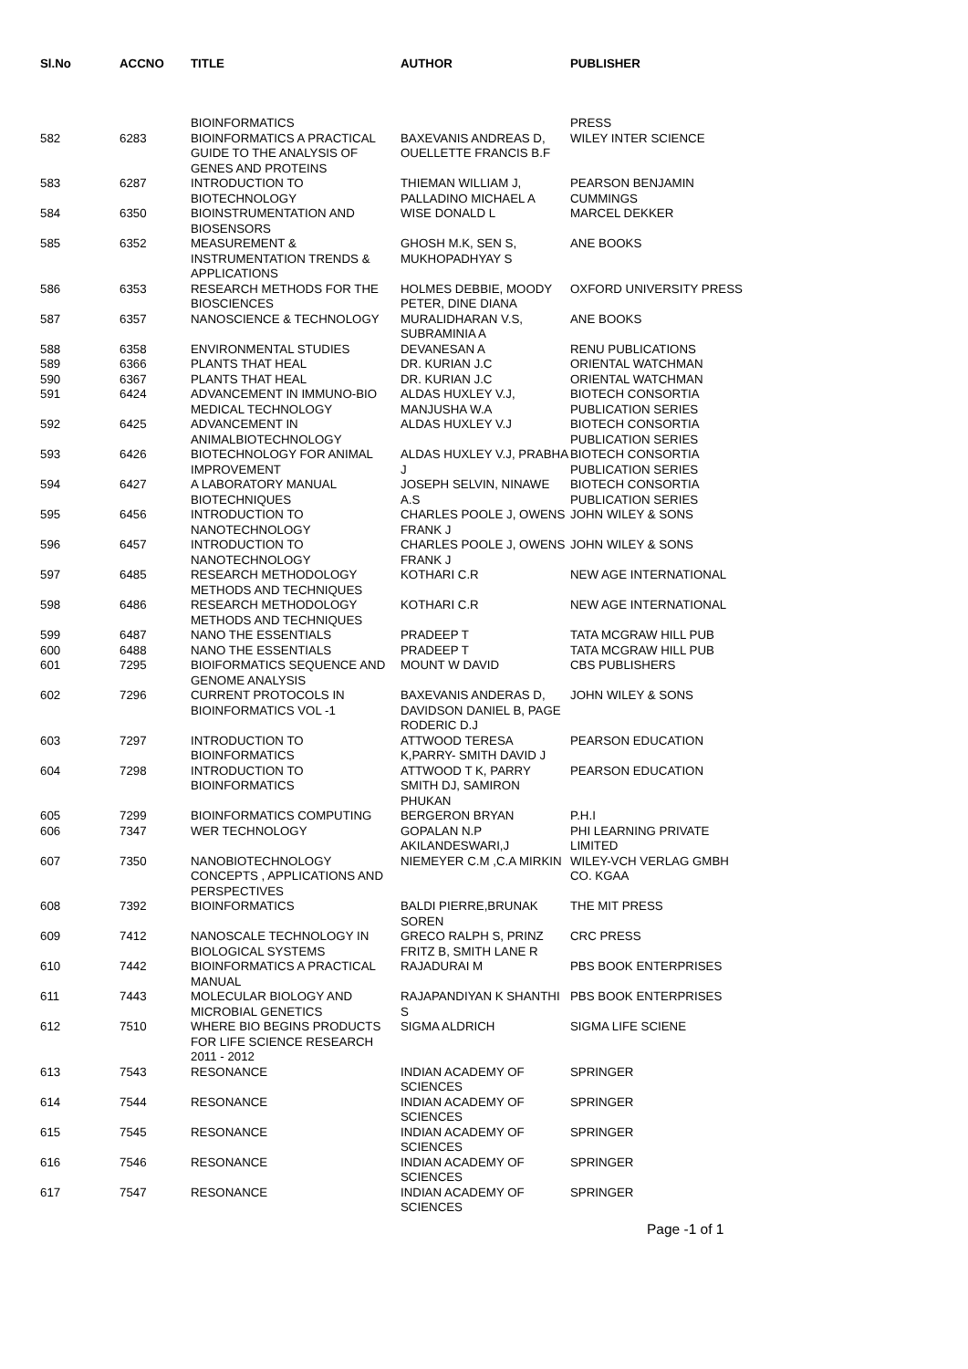| Sl.No | ACCNO | TITLE | AUTHOR | PUBLISHER |
| --- | --- | --- | --- | --- |
| | | BIOINFORMATICS | | PRESS |
| 582 | 6283 | BIOINFORMATICS A PRACTICAL GUIDE TO THE ANALYSIS OF GENES AND PROTEINS | BAXEVANIS ANDREAS D, OUELLETTE FRANCIS B.F | WILEY INTER SCIENCE |
| 583 | 6287 | INTRODUCTION TO BIOTECHNOLOGY | THIEMAN WILLIAM J, PALLADINO MICHAEL A | PEARSON BENJAMIN CUMMINGS |
| 584 | 6350 | BIOINSTRUMENTATION AND BIOSENSORS | WISE DONALD L | MARCEL DEKKER |
| 585 | 6352 | MEASUREMENT & INSTRUMENTATION TRENDS & APPLICATIONS | GHOSH M.K, SEN S, MUKHOPADHYAY S | ANE BOOKS |
| 586 | 6353 | RESEARCH METHODS FOR THE BIOSCIENCES | HOLMES DEBBIE, MOODY PETER, DINE DIANA | OXFORD UNIVERSITY PRESS |
| 587 | 6357 | NANOSCIENCE & TECHNOLOGY | MURALIDHARAN V.S, SUBRAMINIA A | ANE BOOKS |
| 588 | 6358 | ENVIRONMENTAL STUDIES | DEVANESAN A | RENU PUBLICATIONS |
| 589 | 6366 | PLANTS THAT HEAL | DR. KURIAN J.C | ORIENTAL WATCHMAN |
| 590 | 6367 | PLANTS THAT HEAL | DR. KURIAN J.C | ORIENTAL WATCHMAN |
| 591 | 6424 | ADVANCEMENT IN IMMUNO-BIO MEDICAL TECHNOLOGY | ALDAS HUXLEY V.J, MANJUSHA W.A | BIOTECH CONSORTIA PUBLICATION SERIES |
| 592 | 6425 | ADVANCEMENT IN ANIMALBIOTECHNOLOGY | ALDAS HUXLEY V.J | BIOTECH CONSORTIA PUBLICATION SERIES |
| 593 | 6426 | BIOTECHNOLOGY FOR ANIMAL IMPROVEMENT | ALDAS HUXLEY V.J, PRABHA J | BIOTECH CONSORTIA PUBLICATION SERIES |
| 594 | 6427 | A LABORATORY MANUAL BIOTECHNIQUES | JOSEPH SELVIN, NINAWE A.S | BIOTECH CONSORTIA PUBLICATION SERIES |
| 595 | 6456 | INTRODUCTION TO NANOTECHNOLOGY | CHARLES POOLE J, OWENS FRANK J | JOHN WILEY & SONS |
| 596 | 6457 | INTRODUCTION TO NANOTECHNOLOGY | CHARLES POOLE J, OWENS FRANK J | JOHN WILEY & SONS |
| 597 | 6485 | RESEARCH METHODOLOGY METHODS AND TECHNIQUES | KOTHARI C.R | NEW AGE INTERNATIONAL |
| 598 | 6486 | RESEARCH METHODOLOGY METHODS AND TECHNIQUES | KOTHARI C.R | NEW AGE INTERNATIONAL |
| 599 | 6487 | NANO THE ESSENTIALS | PRADEEP T | TATA MCGRAW HILL PUB |
| 600 | 6488 | NANO THE ESSENTIALS | PRADEEP T | TATA MCGRAW HILL PUB |
| 601 | 7295 | BIOIFORMATICS SEQUENCE AND GENOME ANALYSIS | MOUNT W DAVID | CBS PUBLISHERS |
| 602 | 7296 | CURRENT PROTOCOLS IN BIOINFORMATICS VOL -1 | BAXEVANIS ANDERAS D, DAVIDSON DANIEL B, PAGE RODERIC D.J | JOHN WILEY & SONS |
| 603 | 7297 | INTRODUCTION TO BIOINFORMATICS | ATTWOOD TERESA K,PARRY- SMITH DAVID J | PEARSON EDUCATION |
| 604 | 7298 | INTRODUCTION TO BIOINFORMATICS | ATTWOOD T K, PARRY SMITH DJ, SAMIRON PHUKAN | PEARSON EDUCATION |
| 605 | 7299 | BIOINFORMATICS COMPUTING | BERGERON BRYAN | P.H.I |
| 606 | 7347 | WER TECHNOLOGY | GOPALAN N.P AKILANDESWARI,J | PHI LEARNING PRIVATE LIMITED |
| 607 | 7350 | NANOBIOTECHNOLOGY CONCEPTS , APPLICATIONS AND PERSPECTIVES | NIEMEYER C.M ,C.A MIRKIN | WILEY-VCH VERLAG GMBH CO. KGAA |
| 608 | 7392 | BIOINFORMATICS | BALDI PIERRE,BRUNAK SOREN | THE MIT PRESS |
| 609 | 7412 | NANOSCALE TECHNOLOGY IN BIOLOGICAL SYSTEMS | GRECO RALPH S, PRINZ FRITZ B, SMITH LANE R | CRC PRESS |
| 610 | 7442 | BIOINFORMATICS A PRACTICAL MANUAL | RAJADURAI M | PBS BOOK ENTERPRISES |
| 611 | 7443 | MOLECULAR BIOLOGY AND MICROBIAL GENETICS | RAJAPANDIYAN K SHANTHI S | PBS BOOK ENTERPRISES |
| 612 | 7510 | WHERE BIO BEGINS PRODUCTS FOR LIFE SCIENCE RESEARCH 2011 - 2012 | SIGMA ALDRICH | SIGMA LIFE SCIENE |
| 613 | 7543 | RESONANCE | INDIAN ACADEMY OF SCIENCES | SPRINGER |
| 614 | 7544 | RESONANCE | INDIAN ACADEMY OF SCIENCES | SPRINGER |
| 615 | 7545 | RESONANCE | INDIAN ACADEMY OF SCIENCES | SPRINGER |
| 616 | 7546 | RESONANCE | INDIAN ACADEMY OF SCIENCES | SPRINGER |
| 617 | 7547 | RESONANCE | INDIAN ACADEMY OF SCIENCES | SPRINGER |
Page -1 of 1